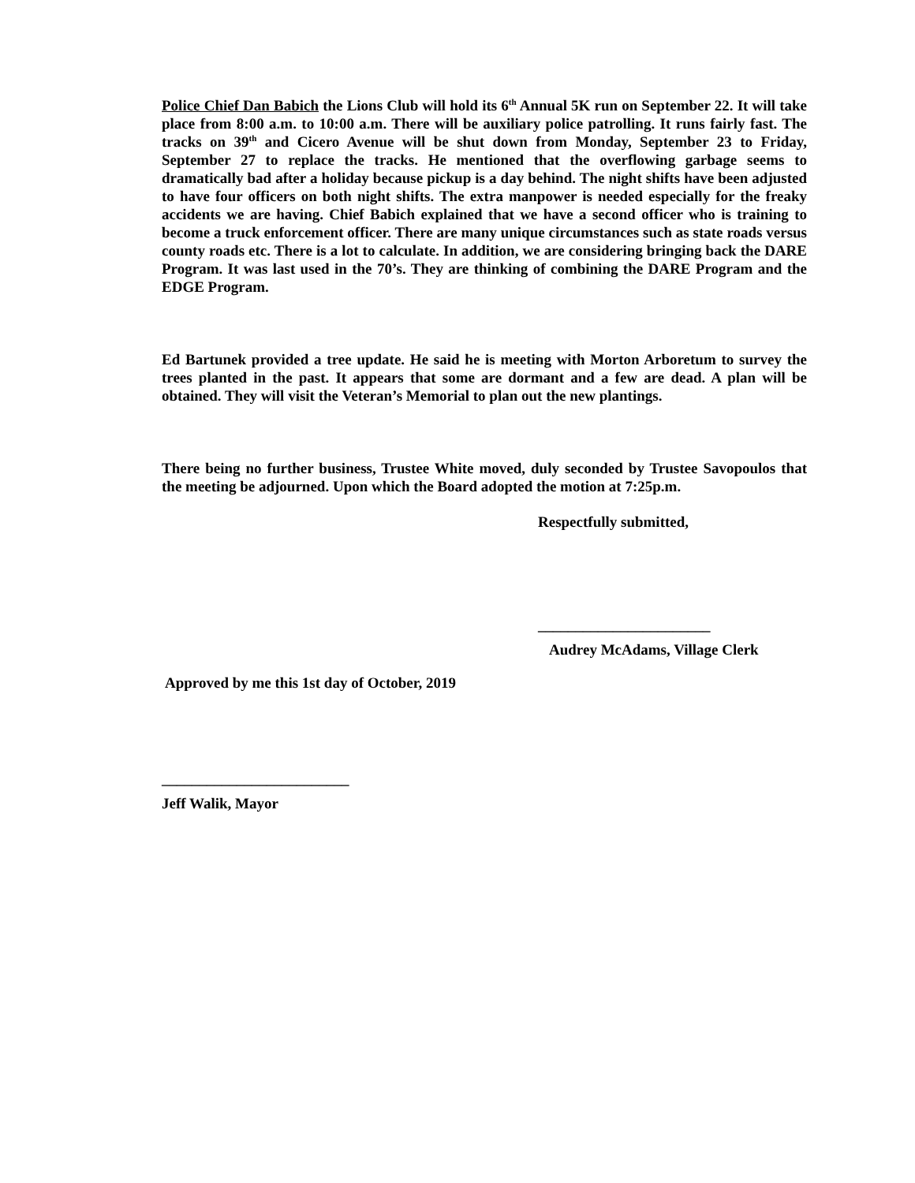Police Chief Dan Babich the Lions Club will hold its 6<sup>th</sup> Annual 5K run on September 22. It will take place from 8:00 a.m. to 10:00 a.m. There will be auxiliary police patrolling. It runs fairly fast. The tracks on 39<sup>th</sup> and Cicero Avenue will be shut down from Monday, September 23 to Friday, September 27 to replace the tracks. He mentioned that the overflowing garbage seems to dramatically bad after a holiday because pickup is a day behind. The night shifts have been adjusted to have four officers on both night shifts. The extra manpower is needed especially for the freaky accidents we are having. Chief Babich explained that we have a second officer who is training to become a truck enforcement officer. There are many unique circumstances such as state roads versus county roads etc. There is a lot to calculate. In addition, we are considering bringing back the DARE Program. It was last used in the 70’s. They are thinking of combining the DARE Program and the EDGE Program.
Ed Bartunek provided a tree update. He said he is meeting with Morton Arboretum to survey the trees planted in the past. It appears that some are dormant and a few are dead. A plan will be obtained. They will visit the Veteran’s Memorial to plan out the new plantings.
There being no further business, Trustee White moved, duly seconded by Trustee Savopoulos that the meeting be adjourned. Upon which the Board adopted the motion at 7:25p.m.
Respectfully submitted,
_______________________
Audrey McAdams, Village Clerk
Approved by me this 1st day of October, 2019
_________________________
Jeff Walik, Mayor